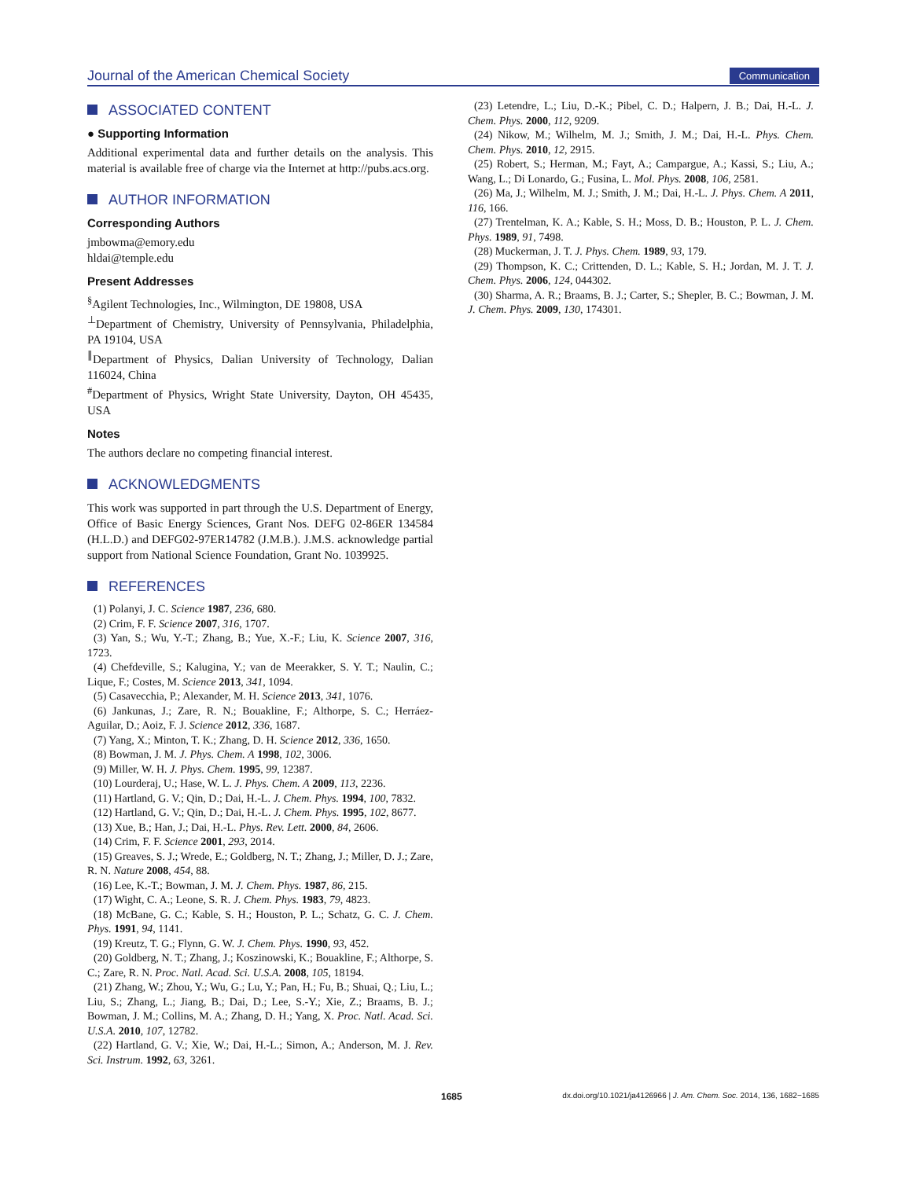Journal of the American Chemical Society
Communication
ASSOCIATED CONTENT
● Supporting Information
Additional experimental data and further details on the analysis. This material is available free of charge via the Internet at http://pubs.acs.org.
AUTHOR INFORMATION
Corresponding Authors
jmbowma@emory.edu
hldai@temple.edu
Present Addresses
<sup>§</sup> Agilent Technologies, Inc., Wilmington, DE 19808, USA
<sup>⊥</sup>Department of Chemistry, University of Pennsylvania, Philadelphia, PA 19104, USA
<sup>∥</sup>Department of Physics, Dalian University of Technology, Dalian 116024, China
<sup>#</sup> Department of Physics, Wright State University, Dayton, OH 45435, USA
Notes
The authors declare no competing financial interest.
ACKNOWLEDGMENTS
This work was supported in part through the U.S. Department of Energy, Office of Basic Energy Sciences, Grant Nos. DEFG 02-86ER 134584 (H.L.D.) and DEFG02-97ER14782 (J.M.B.). J.M.S. acknowledge partial support from National Science Foundation, Grant No. 1039925.
REFERENCES
(1) Polanyi, J. C. Science 1987, 236, 680.
(2) Crim, F. F. Science 2007, 316, 1707.
(3) Yan, S.; Wu, Y.-T.; Zhang, B.; Yue, X.-F.; Liu, K. Science 2007, 316, 1723.
(4) Chefdeville, S.; Kalugina, Y.; van de Meerakker, S. Y. T.; Naulin, C.; Lique, F.; Costes, M. Science 2013, 341, 1094.
(5) Casavecchia, P.; Alexander, M. H. Science 2013, 341, 1076.
(6) Jankunas, J.; Zare, R. N.; Bouakline, F.; Althorpe, S. C.; Herráez-Aguilar, D.; Aoiz, F. J. Science 2012, 336, 1687.
(7) Yang, X.; Minton, T. K.; Zhang, D. H. Science 2012, 336, 1650.
(8) Bowman, J. M. J. Phys. Chem. A 1998, 102, 3006.
(9) Miller, W. H. J. Phys. Chem. 1995, 99, 12387.
(10) Lourderaj, U.; Hase, W. L. J. Phys. Chem. A 2009, 113, 2236.
(11) Hartland, G. V.; Qin, D.; Dai, H.-L. J. Chem. Phys. 1994, 100, 7832.
(12) Hartland, G. V.; Qin, D.; Dai, H.-L. J. Chem. Phys. 1995, 102, 8677.
(13) Xue, B.; Han, J.; Dai, H.-L. Phys. Rev. Lett. 2000, 84, 2606.
(14) Crim, F. F. Science 2001, 293, 2014.
(15) Greaves, S. J.; Wrede, E.; Goldberg, N. T.; Zhang, J.; Miller, D. J.; Zare, R. N. Nature 2008, 454, 88.
(16) Lee, K.-T.; Bowman, J. M. J. Chem. Phys. 1987, 86, 215.
(17) Wight, C. A.; Leone, S. R. J. Chem. Phys. 1983, 79, 4823.
(18) McBane, G. C.; Kable, S. H.; Houston, P. L.; Schatz, G. C. J. Chem. Phys. 1991, 94, 1141.
(19) Kreutz, T. G.; Flynn, G. W. J. Chem. Phys. 1990, 93, 452.
(20) Goldberg, N. T.; Zhang, J.; Koszinowski, K.; Bouakline, F.; Althorpe, S. C.; Zare, R. N. Proc. Natl. Acad. Sci. U.S.A. 2008, 105, 18194.
(21) Zhang, W.; Zhou, Y.; Wu, G.; Lu, Y.; Pan, H.; Fu, B.; Shuai, Q.; Liu, L.; Liu, S.; Zhang, L.; Jiang, B.; Dai, D.; Lee, S.-Y.; Xie, Z.; Braams, B. J.; Bowman, J. M.; Collins, M. A.; Zhang, D. H.; Yang, X. Proc. Natl. Acad. Sci. U.S.A. 2010, 107, 12782.
(22) Hartland, G. V.; Xie, W.; Dai, H.-L.; Simon, A.; Anderson, M. J. Rev. Sci. Instrum. 1992, 63, 3261.
(23) Letendre, L.; Liu, D.-K.; Pibel, C. D.; Halpern, J. B.; Dai, H.-L. J. Chem. Phys. 2000, 112, 9209.
(24) Nikow, M.; Wilhelm, M. J.; Smith, J. M.; Dai, H.-L. Phys. Chem. Chem. Phys. 2010, 12, 2915.
(25) Robert, S.; Herman, M.; Fayt, A.; Campargue, A.; Kassi, S.; Liu, A.; Wang, L.; Di Lonardo, G.; Fusina, L. Mol. Phys. 2008, 106, 2581.
(26) Ma, J.; Wilhelm, M. J.; Smith, J. M.; Dai, H.-L. J. Phys. Chem. A 2011, 116, 166.
(27) Trentelman, K. A.; Kable, S. H.; Moss, D. B.; Houston, P. L. J. Chem. Phys. 1989, 91, 7498.
(28) Muckerman, J. T. J. Phys. Chem. 1989, 93, 179.
(29) Thompson, K. C.; Crittenden, D. L.; Kable, S. H.; Jordan, M. J. T. J. Chem. Phys. 2006, 124, 044302.
(30) Sharma, A. R.; Braams, B. J.; Carter, S.; Shepler, B. C.; Bowman, J. M. J. Chem. Phys. 2009, 130, 174301.
1685 dx.doi.org/10.1021/ja4126966 | J. Am. Chem. Soc. 2014, 136, 1682−1685